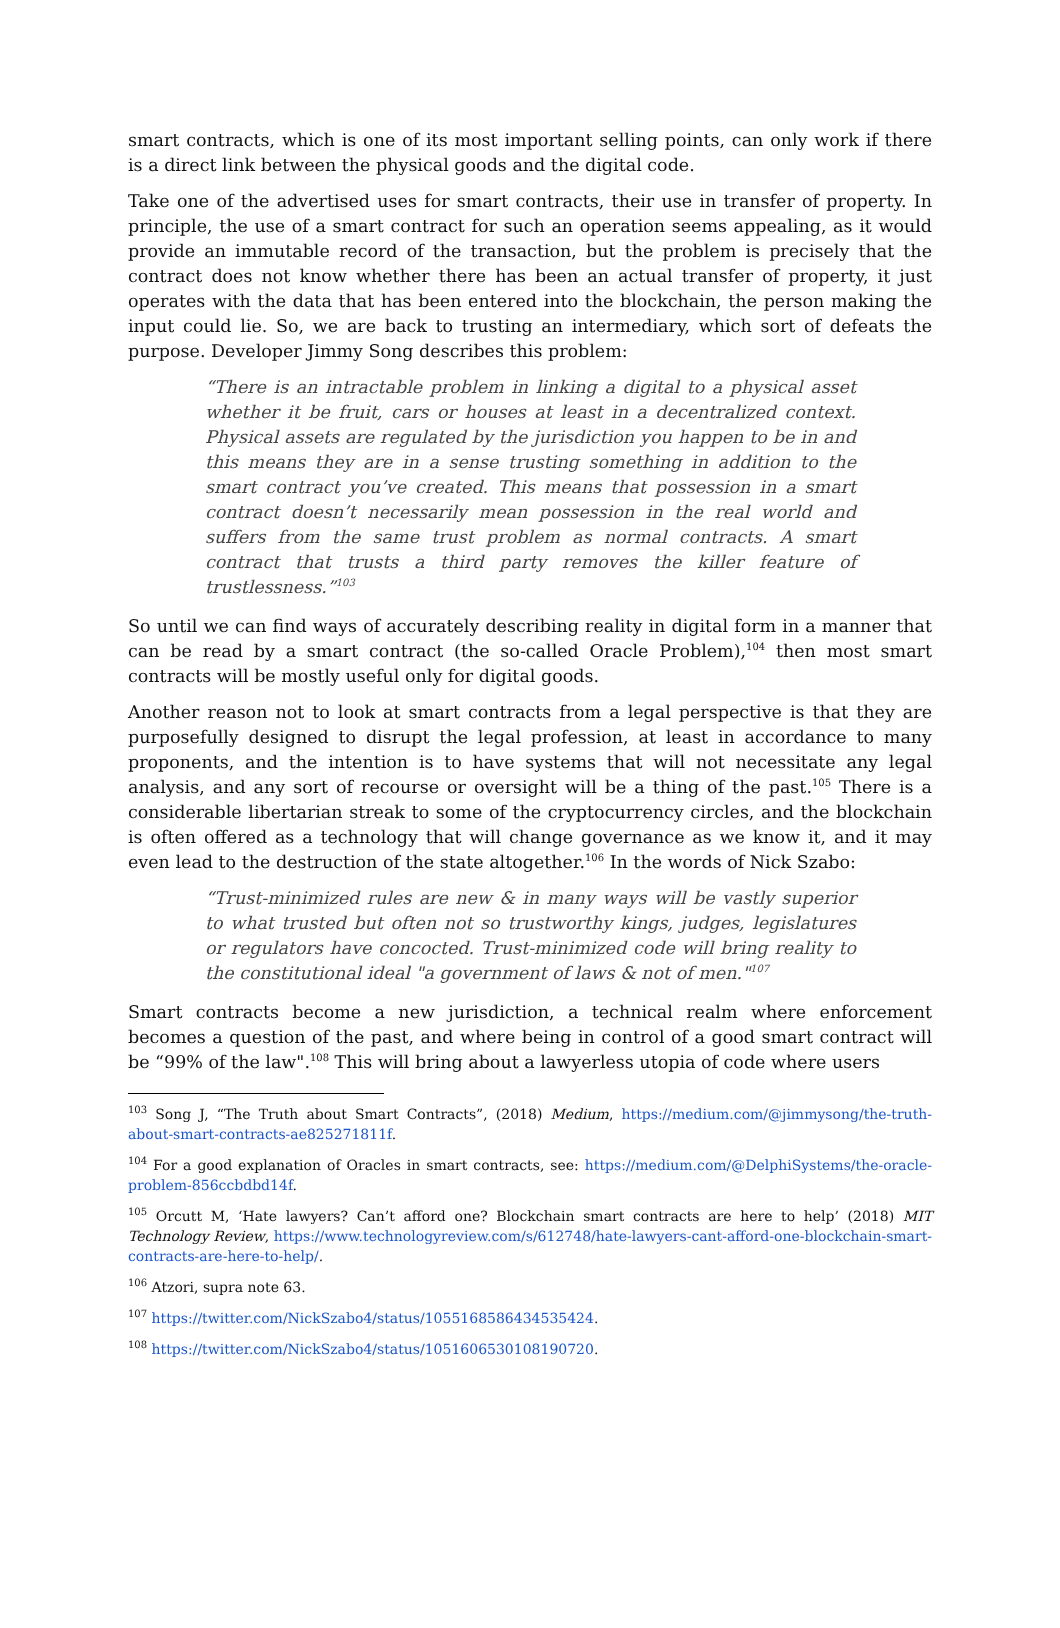smart contracts, which is one of its most important selling points, can only work if there is a direct link between the physical goods and the digital code.
Take one of the advertised uses for smart contracts, their use in transfer of property. In principle, the use of a smart contract for such an operation seems appealing, as it would provide an immutable record of the transaction, but the problem is precisely that the contract does not know whether there has been an actual transfer of property, it just operates with the data that has been entered into the blockchain, the person making the input could lie. So, we are back to trusting an intermediary, which sort of defeats the purpose. Developer Jimmy Song describes this problem:
“There is an intractable problem in linking a digital to a physical asset whether it be fruit, cars or houses at least in a decentralized context. Physical assets are regulated by the jurisdiction you happen to be in and this means they are in a sense trusting something in addition to the smart contract you’ve created. This means that possession in a smart contract doesn’t necessarily mean possession in the real world and suffers from the same trust problem as normal contracts. A smart contract that trusts a third party removes the killer feature of trustlessness.”<sup>103</sup>
So until we can find ways of accurately describing reality in digital form in a manner that can be read by a smart contract (the so-called Oracle Problem),<sup>104</sup> then most smart contracts will be mostly useful only for digital goods.
Another reason not to look at smart contracts from a legal perspective is that they are purposefully designed to disrupt the legal profession, at least in accordance to many proponents, and the intention is to have systems that will not necessitate any legal analysis, and any sort of recourse or oversight will be a thing of the past.<sup>105</sup> There is a considerable libertarian streak to some of the cryptocurrency circles, and the blockchain is often offered as a technology that will change governance as we know it, and it may even lead to the destruction of the state altogether.<sup>106</sup> In the words of Nick Szabo:
“Trust-minimized rules are new & in many ways will be vastly superior to what trusted but often not so trustworthy kings, judges, legislatures or regulators have concocted. Trust-minimized code will bring reality to the constitutional ideal "a government of laws & not of men."<sup>107</sup>
Smart contracts become a new jurisdiction, a technical realm where enforcement becomes a question of the past, and where being in control of a good smart contract will be “99% of the law".<sup>108</sup> This will bring about a lawyerless utopia of code where users
<sup>103</sup> Song J, “The Truth about Smart Contracts”, (2018) Medium, https://medium.com/@jimmysong/the-truth-about-smart-contracts-ae825271811f.
<sup>104</sup> For a good explanation of Oracles in smart contracts, see: https://medium.com/@DelphiSystems/the-oracle-problem-856ccbdbd14f.
<sup>105</sup> Orcutt M, ‘Hate lawyers? Can’t afford one? Blockchain smart contracts are here to help’ (2018) MIT Technology Review, https://www.technologyreview.com/s/612748/hate-lawyers-cant-afford-one-blockchain-smart-contracts-are-here-to-help/.
<sup>106</sup> Atzori, supra note 63.
<sup>107</sup> https://twitter.com/NickSzabo4/status/1055168586434535424.
<sup>108</sup> https://twitter.com/NickSzabo4/status/1051606530108190720.